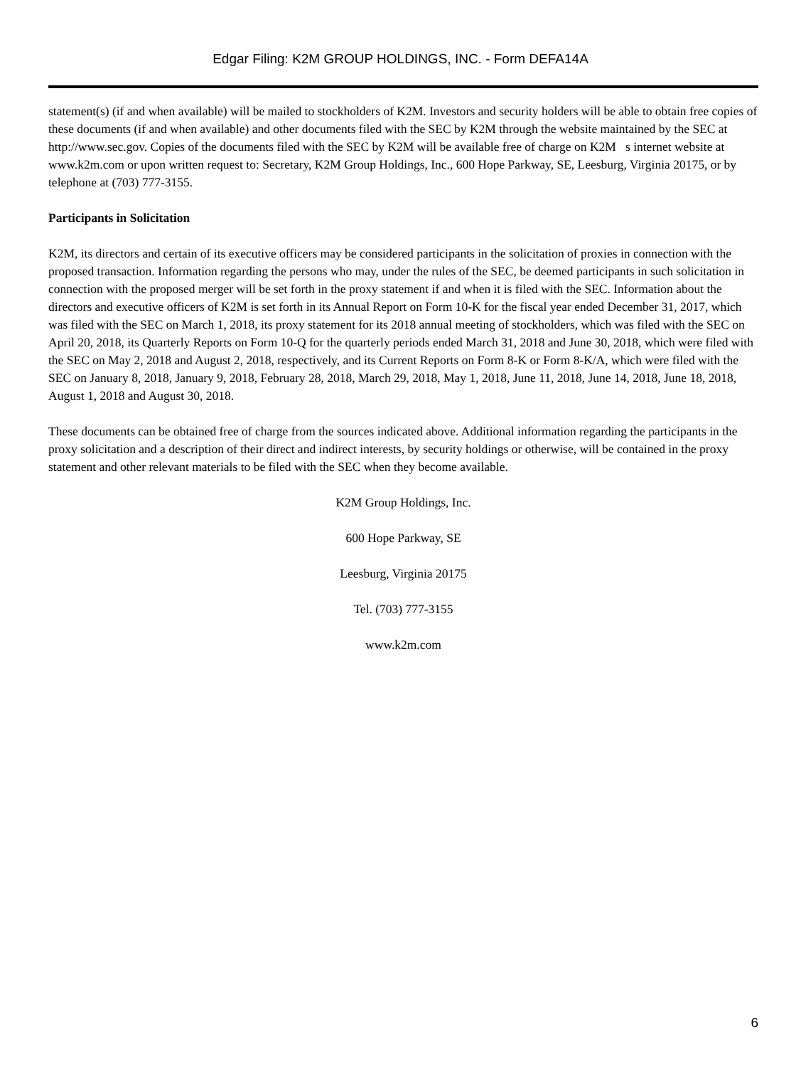Edgar Filing: K2M GROUP HOLDINGS, INC. - Form DEFA14A
statement(s) (if and when available) will be mailed to stockholders of K2M. Investors and security holders will be able to obtain free copies of these documents (if and when available) and other documents filed with the SEC by K2M through the website maintained by the SEC at http://www.sec.gov. Copies of the documents filed with the SEC by K2M will be available free of charge on K2M s internet website at www.k2m.com or upon written request to: Secretary, K2M Group Holdings, Inc., 600 Hope Parkway, SE, Leesburg, Virginia 20175, or by telephone at (703) 777-3155.
Participants in Solicitation
K2M, its directors and certain of its executive officers may be considered participants in the solicitation of proxies in connection with the proposed transaction. Information regarding the persons who may, under the rules of the SEC, be deemed participants in such solicitation in connection with the proposed merger will be set forth in the proxy statement if and when it is filed with the SEC. Information about the directors and executive officers of K2M is set forth in its Annual Report on Form 10-K for the fiscal year ended December 31, 2017, which was filed with the SEC on March 1, 2018, its proxy statement for its 2018 annual meeting of stockholders, which was filed with the SEC on April 20, 2018, its Quarterly Reports on Form 10-Q for the quarterly periods ended March 31, 2018 and June 30, 2018, which were filed with the SEC on May 2, 2018 and August 2, 2018, respectively, and its Current Reports on Form 8-K or Form 8-K/A, which were filed with the SEC on January 8, 2018, January 9, 2018, February 28, 2018, March 29, 2018, May 1, 2018, June 11, 2018, June 14, 2018, June 18, 2018, August 1, 2018 and August 30, 2018.
These documents can be obtained free of charge from the sources indicated above. Additional information regarding the participants in the proxy solicitation and a description of their direct and indirect interests, by security holdings or otherwise, will be contained in the proxy statement and other relevant materials to be filed with the SEC when they become available.
K2M Group Holdings, Inc.
600 Hope Parkway, SE
Leesburg, Virginia 20175
Tel. (703) 777-3155
www.k2m.com
6